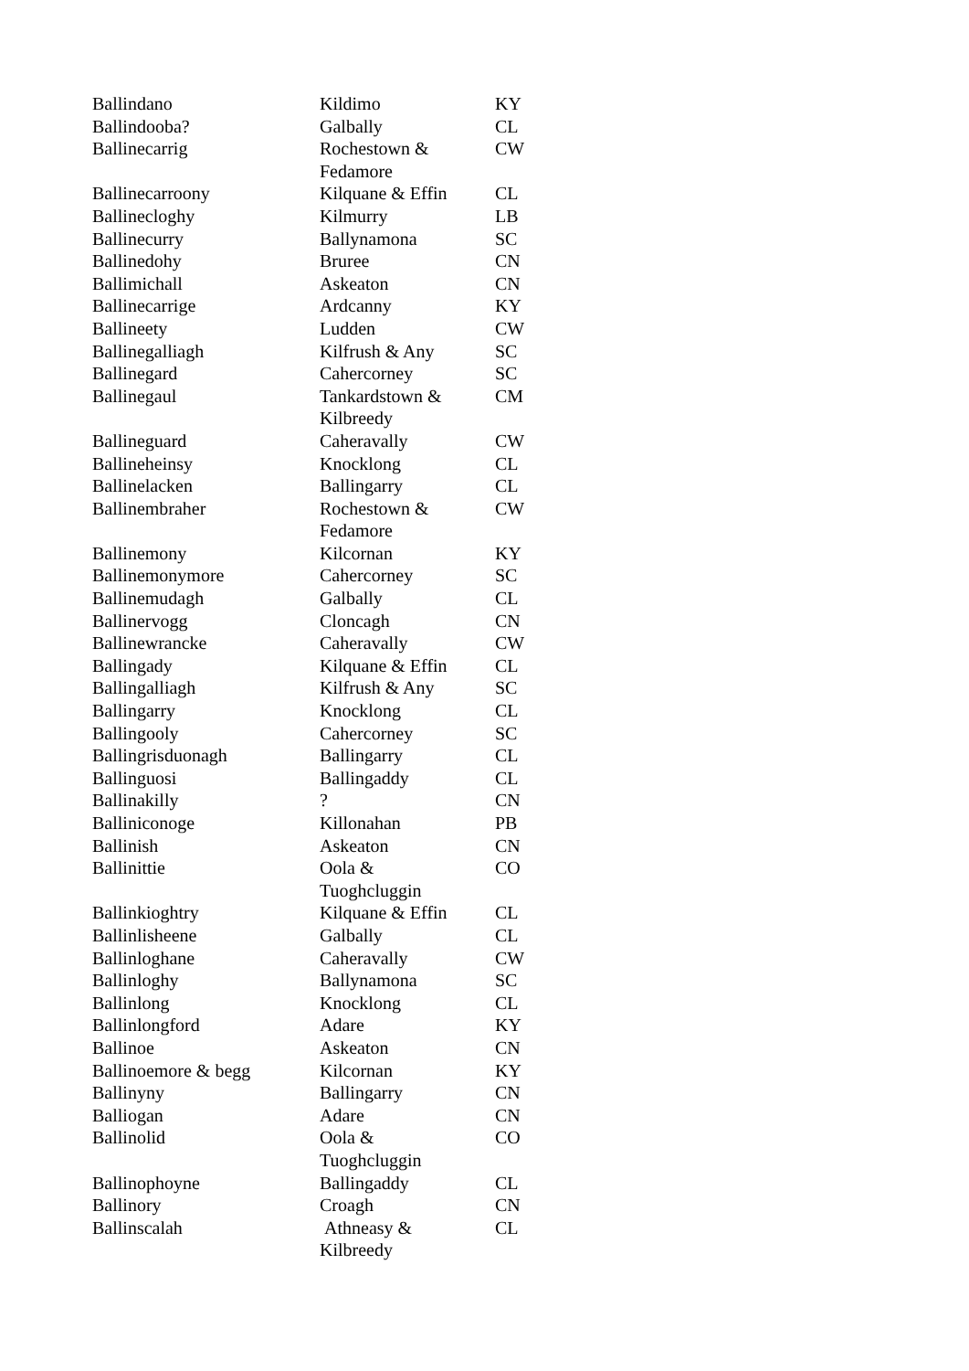| Ballindano | Kildimo | KY |
| Ballindooba? | Galbally | CL |
| Ballinecarrig | Rochestown & Fedamore | CW |
| Ballinecarroony | Kilquane & Effin | CL |
| Ballinecloghy | Kilmurry | LB |
| Ballinecurry | Ballynamona | SC |
| Ballinedohy | Bruree | CN |
| Ballimichall | Askeaton | CN |
| Ballinecarrige | Ardcanny | KY |
| Ballineety | Ludden | CW |
| Ballinegalliagh | Kilfrush & Any | SC |
| Ballinegard | Cahercorney | SC |
| Ballinegaul | Tankardstown & Kilbreedy | CM |
| Ballineguard | Caheravally | CW |
| Ballineheinsy | Knocklong | CL |
| Ballinelacken | Ballingarry | CL |
| Ballinembraher | Rochestown & Fedamore | CW |
| Ballinemony | Kilcornan | KY |
| Ballinemonymore | Cahercorney | SC |
| Ballinemudagh | Galbally | CL |
| Ballinervogg | Cloncagh | CN |
| Ballinewrancke | Caheravally | CW |
| Ballingady | Kilquane & Effin | CL |
| Ballingalliagh | Kilfrush & Any | SC |
| Ballingarry | Knocklong | CL |
| Ballingooly | Cahercorney | SC |
| Ballingrisduonagh | Ballingarry | CL |
| Ballinguosi | Ballingaddy | CL |
| Ballinakilly | ? | CN |
| Balliniconoge | Killonahan | PB |
| Ballinish | Askeaton | CN |
| Ballinittie | Oola & Tuoghcluggin | CO |
| Ballinkioghtry | Kilquane & Effin | CL |
| Ballinlisheene | Galbally | CL |
| Ballinloghane | Caheravally | CW |
| Ballinloghy | Ballynamona | SC |
| Ballinlong | Knocklong | CL |
| Ballinlongford | Adare | KY |
| Ballinoe | Askeaton | CN |
| Ballinoemore & begg | Kilcornan | KY |
| Ballinyny | Ballingarry | CN |
| Balliogan | Adare | CN |
| Ballinolid | Oola & Tuoghcluggin | CO |
| Ballinophoyne | Ballingaddy | CL |
| Ballinory | Croagh | CN |
| Ballinscalah | Athneasy & Kilbreedy | CL |